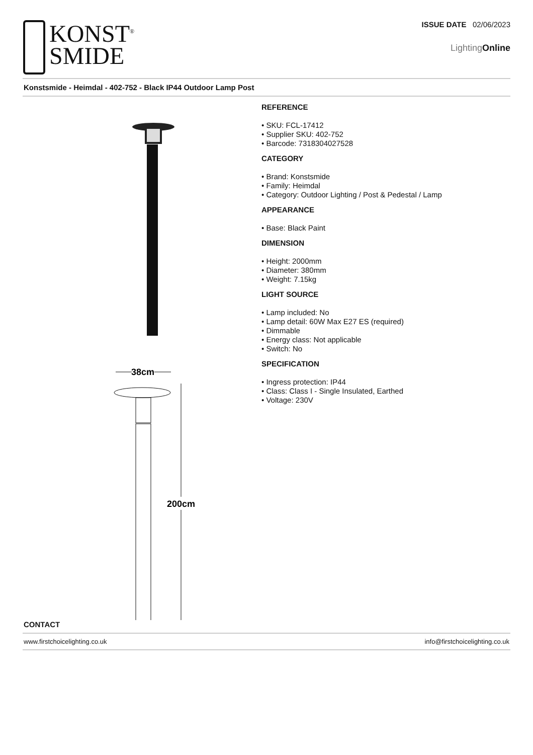KONST<sup>®</sup>
SMIDE
ISSUE DATE 02/06/2023
LightingOnline
Konstsmide - Heimdal - 402-752 - Black IP44 Outdoor Lamp Post
38cm
200cm
REFERENCE
• SKU: FCL-17412
• Supplier SKU: 402-752
• Barcode: 7318304027528
CATEGORY
• Brand: Konstsmide
• Family: Heimdal
• Category: Outdoor Lighting / Post & Pedestal / Lamp
APPEARANCE
• Base: Black Paint
DIMENSION
• Height: 2000mm
• Diameter: 380mm
• Weight: 7.15kg
LIGHT SOURCE
• Lamp included: No
• Lamp detail: 60W Max E27 ES (required)
• Dimmable
• Energy class: Not applicable
• Switch: No
SPECIFICATION
• Ingress protection: IP44
• Class: Class I - Single Insulated, Earthed
• Voltage: 230V
CONTACT
www.firstchoicelighting.co.uk info@firstchoicelighting.co.uk